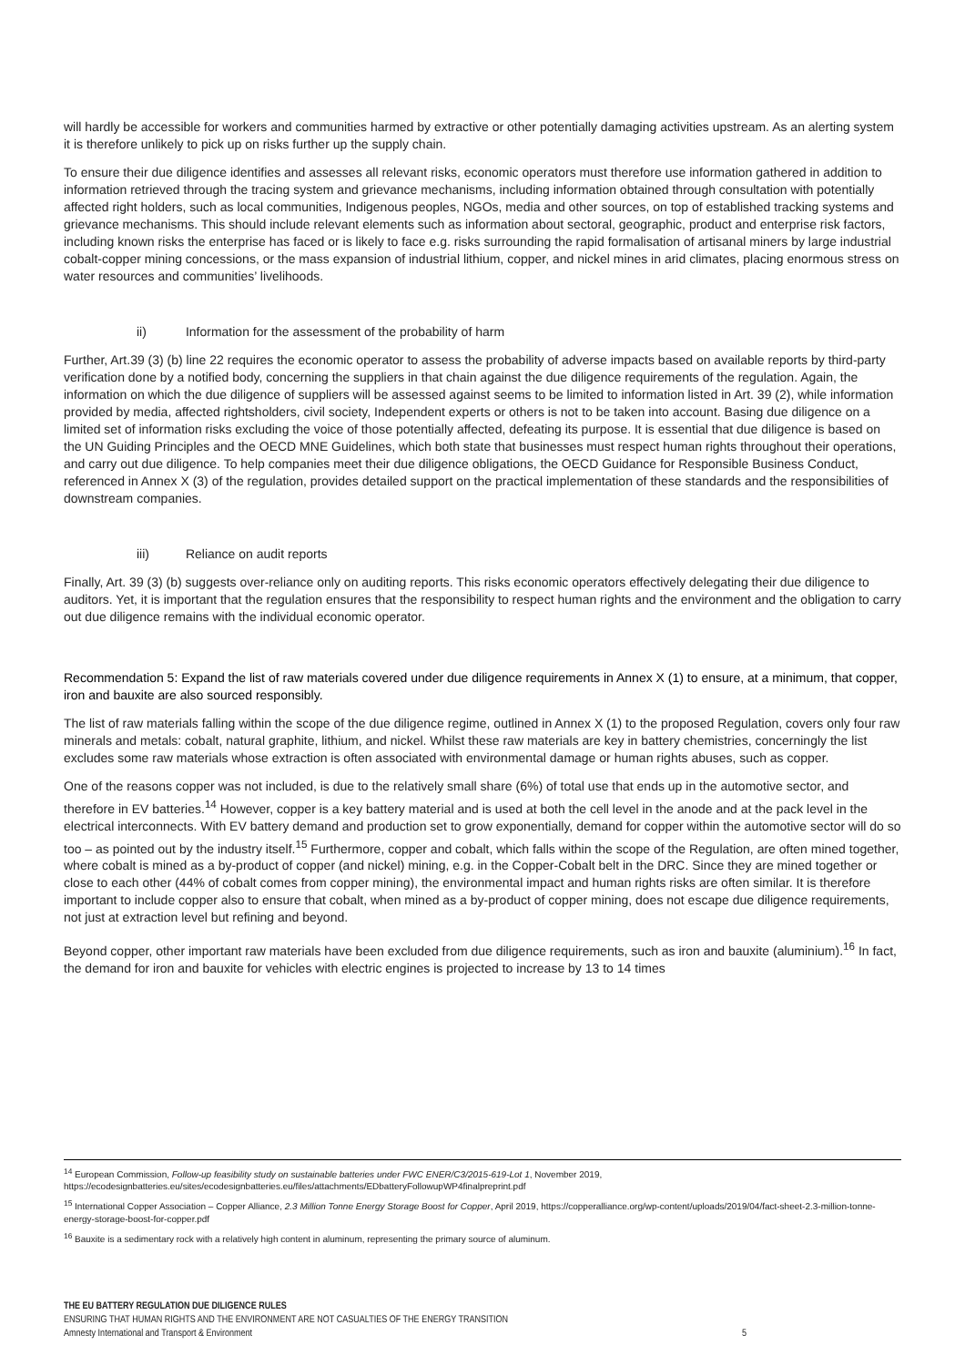will hardly be accessible for workers and communities harmed by extractive or other potentially damaging activities upstream. As an alerting system it is therefore unlikely to pick up on risks further up the supply chain.
To ensure their due diligence identifies and assesses all relevant risks, economic operators must therefore use information gathered in addition to information retrieved through the tracing system and grievance mechanisms, including information obtained through consultation with potentially affected right holders, such as local communities, Indigenous peoples, NGOs, media and other sources, on top of established tracking systems and grievance mechanisms. This should include relevant elements such as information about sectoral, geographic, product and enterprise risk factors, including known risks the enterprise has faced or is likely to face e.g. risks surrounding the rapid formalisation of artisanal miners by large industrial cobalt-copper mining concessions, or the mass expansion of industrial lithium, copper, and nickel mines in arid climates, placing enormous stress on water resources and communities’ livelihoods.
ii) Information for the assessment of the probability of harm
Further, Art.39 (3) (b) line 22 requires the economic operator to assess the probability of adverse impacts based on available reports by third-party verification done by a notified body, concerning the suppliers in that chain against the due diligence requirements of the regulation. Again, the information on which the due diligence of suppliers will be assessed against seems to be limited to information listed in Art. 39 (2), while information provided by media, affected rightsholders, civil society, Independent experts or others is not to be taken into account. Basing due diligence on a limited set of information risks excluding the voice of those potentially affected, defeating its purpose. It is essential that due diligence is based on the UN Guiding Principles and the OECD MNE Guidelines, which both state that businesses must respect human rights throughout their operations, and carry out due diligence. To help companies meet their due diligence obligations, the OECD Guidance for Responsible Business Conduct, referenced in Annex X (3) of the regulation, provides detailed support on the practical implementation of these standards and the responsibilities of downstream companies.
iii) Reliance on audit reports
Finally, Art. 39 (3) (b) suggests over-reliance only on auditing reports. This risks economic operators effectively delegating their due diligence to auditors. Yet, it is important that the regulation ensures that the responsibility to respect human rights and the environment and the obligation to carry out due diligence remains with the individual economic operator.
Recommendation 5: Expand the list of raw materials covered under due diligence requirements in Annex X (1) to ensure, at a minimum, that copper, iron and bauxite are also sourced responsibly.
The list of raw materials falling within the scope of the due diligence regime, outlined in Annex X (1) to the proposed Regulation, covers only four raw minerals and metals: cobalt, natural graphite, lithium, and nickel. Whilst these raw materials are key in battery chemistries, concerningly the list excludes some raw materials whose extraction is often associated with environmental damage or human rights abuses, such as copper.
One of the reasons copper was not included, is due to the relatively small share (6%) of total use that ends up in the automotive sector, and therefore in EV batteries.<sup>14</sup> However, copper is a key battery material and is used at both the cell level in the anode and at the pack level in the electrical interconnects. With EV battery demand and production set to grow exponentially, demand for copper within the automotive sector will do so too – as pointed out by the industry itself.<sup>15</sup> Furthermore, copper and cobalt, which falls within the scope of the Regulation, are often mined together, where cobalt is mined as a by-product of copper (and nickel) mining, e.g. in the Copper-Cobalt belt in the DRC. Since they are mined together or close to each other (44% of cobalt comes from copper mining), the environmental impact and human rights risks are often similar. It is therefore important to include copper also to ensure that cobalt, when mined as a by-product of copper mining, does not escape due diligence requirements, not just at extraction level but refining and beyond.
Beyond copper, other important raw materials have been excluded from due diligence requirements, such as iron and bauxite (aluminium).<sup>16</sup> In fact, the demand for iron and bauxite for vehicles with electric engines is projected to increase by 13 to 14 times
<sup>14</sup> European Commission, Follow-up feasibility study on sustainable batteries under FWC ENER/C3/2015-619-Lot 1, November 2019, https://ecodesignbatteries.eu/sites/ecodesignbatteries.eu/files/attachments/EDbatteryFollowupWP4finalpreprint.pdf
<sup>15</sup> International Copper Association – Copper Alliance, 2.3 Million Tonne Energy Storage Boost for Copper, April 2019, https://copperalliance.org/wp-content/uploads/2019/04/fact-sheet-2.3-million-tonne-energy-storage-boost-for-copper.pdf
<sup>16</sup> Bauxite is a sedimentary rock with a relatively high content in aluminum, representing the primary source of aluminum.
THE EU BATTERY REGULATION DUE DILIGENCE RULES
ENSURING THAT HUMAN RIGHTS AND THE ENVIRONMENT ARE NOT CASUALTIES OF THE ENERGY TRANSITION
Amnesty International and Transport & Environment 5